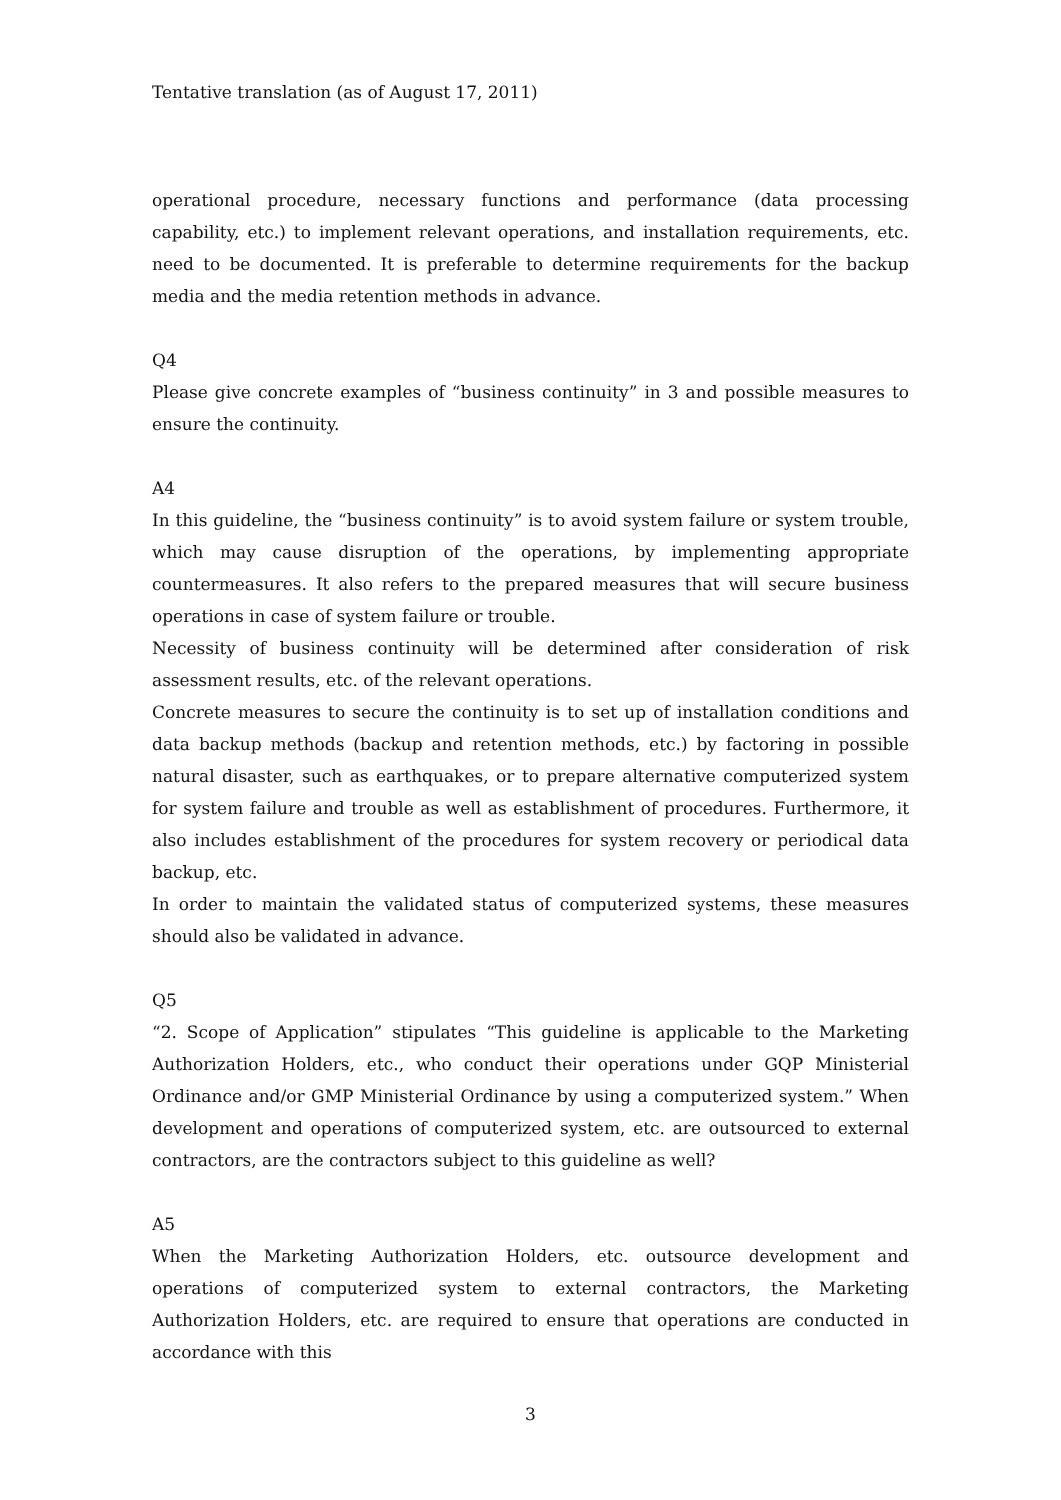Tentative translation (as of August 17, 2011)
operational procedure, necessary functions and performance (data processing capability, etc.) to implement relevant operations, and installation requirements, etc. need to be documented. It is preferable to determine requirements for the backup media and the media retention methods in advance.
Q4
Please give concrete examples of “business continuity” in 3 and possible measures to ensure the continuity.
A4
In this guideline, the “business continuity” is to avoid system failure or system trouble, which may cause disruption of the operations, by implementing appropriate countermeasures. It also refers to the prepared measures that will secure business operations in case of system failure or trouble.
Necessity of business continuity will be determined after consideration of risk assessment results, etc. of the relevant operations.
Concrete measures to secure the continuity is to set up of installation conditions and data backup methods (backup and retention methods, etc.) by factoring in possible natural disaster, such as earthquakes, or to prepare alternative computerized system for system failure and trouble as well as establishment of procedures. Furthermore, it also includes establishment of the procedures for system recovery or periodical data backup, etc.
In order to maintain the validated status of computerized systems, these measures should also be validated in advance.
Q5
“2. Scope of Application” stipulates “This guideline is applicable to the Marketing Authorization Holders, etc., who conduct their operations under GQP Ministerial Ordinance and/or GMP Ministerial Ordinance by using a computerized system.” When development and operations of computerized system, etc. are outsourced to external contractors, are the contractors subject to this guideline as well?
A5
When the Marketing Authorization Holders, etc. outsource development and operations of computerized system to external contractors, the Marketing Authorization Holders, etc. are required to ensure that operations are conducted in accordance with this
3